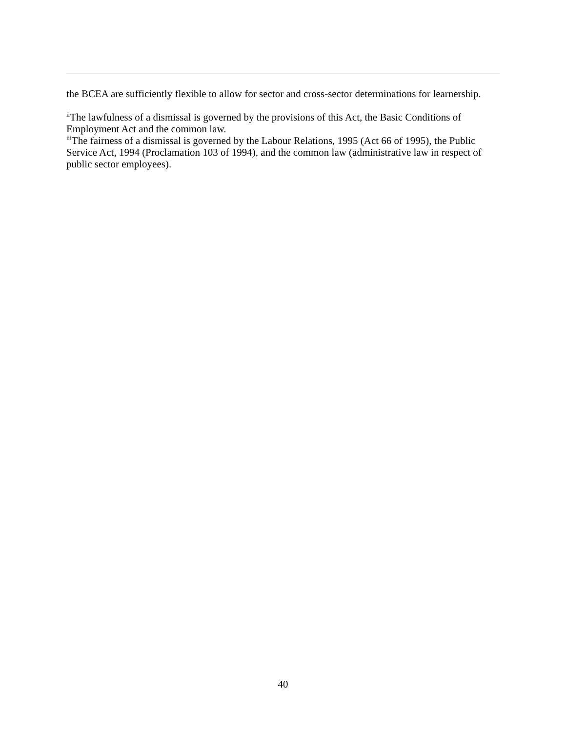the BCEA are sufficiently flexible to allow for sector and cross-sector determinations for learnership.
<sup>ii</sup>The lawfulness of a dismissal is governed by the provisions of this Act, the Basic Conditions of Employment Act and the common law.
<sup>iii</sup>The fairness of a dismissal is governed by the Labour Relations, 1995 (Act 66 of 1995), the Public Service Act, 1994 (Proclamation 103 of 1994), and the common law (administrative law in respect of public sector employees).
40